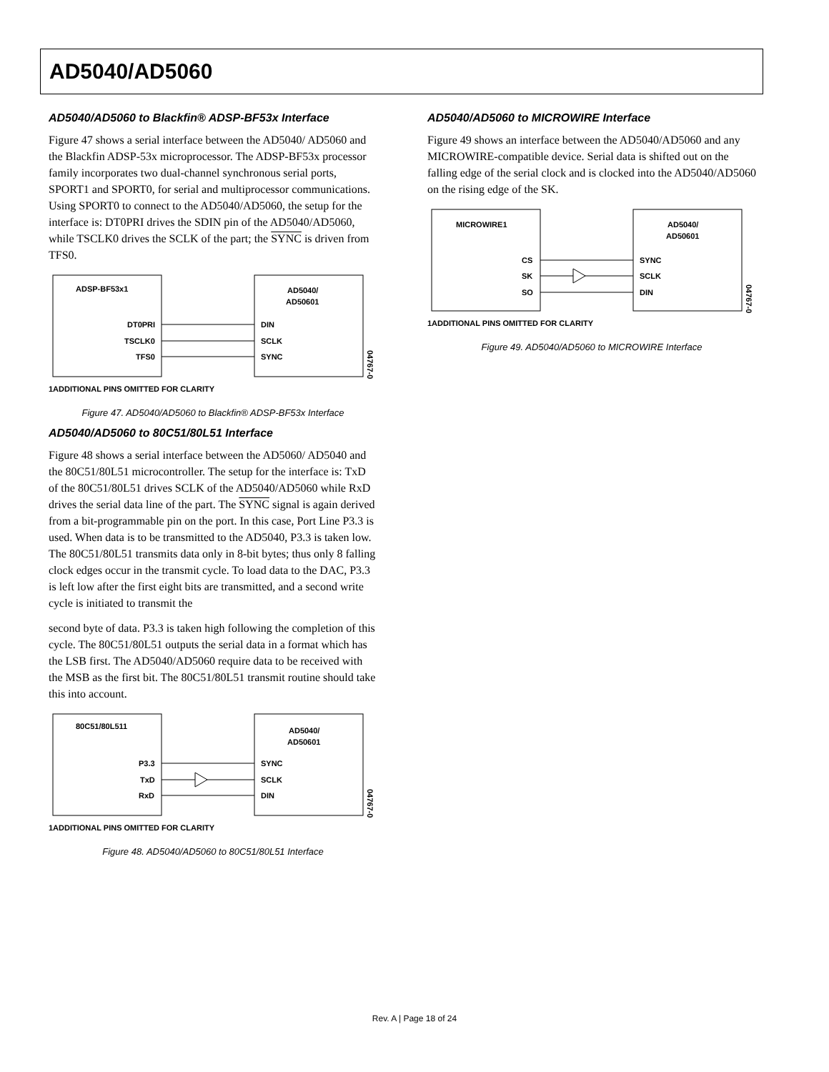AD5040/AD5060
AD5040/AD5060 to Blackfin® ADSP-BF53x Interface
Figure 47 shows a serial interface between the AD5040/ AD5060 and the Blackfin ADSP-53x microprocessor. The ADSP-BF53x processor family incorporates two dual-channel synchronous serial ports, SPORT1 and SPORT0, for serial and multiprocessor communications. Using SPORT0 to connect to the AD5040/AD5060, the setup for the interface is: DT0PRI drives the SDIN pin of the AD5040/AD5060, while TSCLK0 drives the SCLK of the part; the SYNC is driven from TFS0.
ADSP-BF53x1
AD5040/
AD50601
DT0PRI
TSCLK0
TFS0
DIN
SCLK
SYNC
04767-033
1ADDITIONAL PINS OMITTED FOR CLARITY
Figure 47. AD5040/AD5060 to Blackfin® ADSP-BF53x Interface
AD5040/AD5060 to 80C51/80L51 Interface
Figure 48 shows a serial interface between the AD5060/ AD5040 and the 80C51/80L51 microcontroller. The setup for the interface is: TxD of the 80C51/80L51 drives SCLK of the AD5040/AD5060 while RxD drives the serial data line of the part. The SYNC signal is again derived from a bit-programmable pin on the port. In this case, Port Line P3.3 is used. When data is to be transmitted to the AD5040, P3.3 is taken low. The 80C51/80L51 transmits data only in 8-bit bytes; thus only 8 falling clock edges occur in the transmit cycle. To load data to the DAC, P3.3 is left low after the first eight bits are transmitted, and a second write cycle is initiated to transmit the
second byte of data. P3.3 is taken high following the completion of this cycle. The 80C51/80L51 outputs the serial data in a format which has the LSB first. The AD5040/AD5060 require data to be received with the MSB as the first bit. The 80C51/80L51 transmit routine should take this into account.
80C51/80L511
AD5040/
AD50601
P3.3
TxD
RxD
SYNC
SCLK
DIN
04767-034
1ADDITIONAL PINS OMITTED FOR CLARITY
Figure 48. AD5040/AD5060 to 80C51/80L51 Interface
AD5040/AD5060 to MICROWIRE Interface
Figure 49 shows an interface between the AD5040/AD5060 and any MICROWIRE-compatible device. Serial data is shifted out on the falling edge of the serial clock and is clocked into the AD5040/AD5060 on the rising edge of the SK.
MICROWIRE1
AD5040/
AD50601
CS
SK
SO
SYNC
SCLK
DIN
04767-035
1ADDITIONAL PINS OMITTED FOR CLARITY
Figure 49. AD5040/AD5060 to MICROWIRE Interface
Rev. A | Page 18 of 24